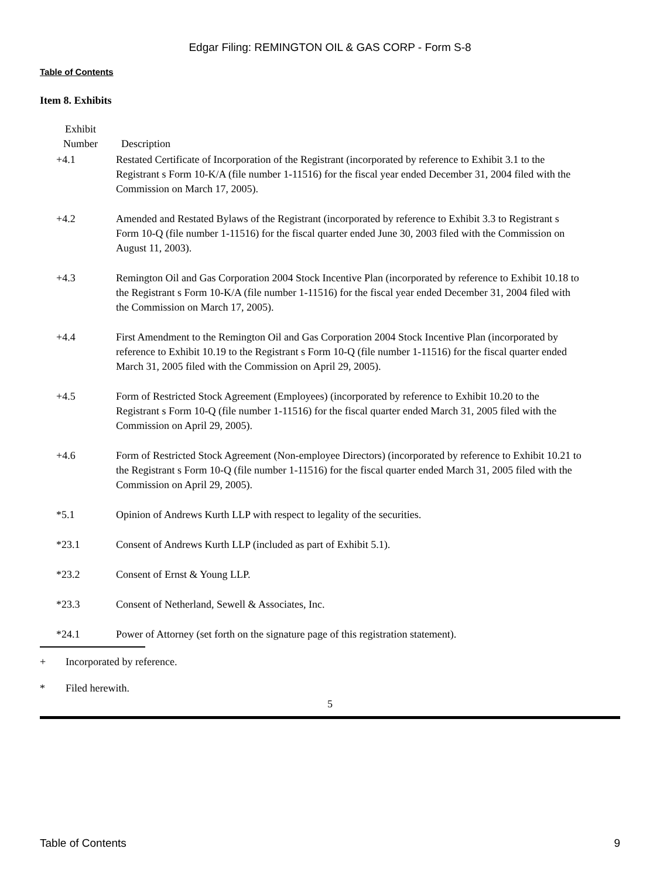Edgar Filing: REMINGTON OIL & GAS CORP - Form S-8
Table of Contents
Item 8. Exhibits
| Exhibit Number | Description |
| --- | --- |
| +4.1 | Restated Certificate of Incorporation of the Registrant (incorporated by reference to Exhibit 3.1 to the Registrant s Form 10-K/A (file number 1-11516) for the fiscal year ended December 31, 2004 filed with the Commission on March 17, 2005). |
| +4.2 | Amended and Restated Bylaws of the Registrant (incorporated by reference to Exhibit 3.3 to Registrant s Form 10-Q (file number 1-11516) for the fiscal quarter ended June 30, 2003 filed with the Commission on August 11, 2003). |
| +4.3 | Remington Oil and Gas Corporation 2004 Stock Incentive Plan (incorporated by reference to Exhibit 10.18 to the Registrant s Form 10-K/A (file number 1-11516) for the fiscal year ended December 31, 2004 filed with the Commission on March 17, 2005). |
| +4.4 | First Amendment to the Remington Oil and Gas Corporation 2004 Stock Incentive Plan (incorporated by reference to Exhibit 10.19 to the Registrant s Form 10-Q (file number 1-11516) for the fiscal quarter ended March 31, 2005 filed with the Commission on April 29, 2005). |
| +4.5 | Form of Restricted Stock Agreement (Employees) (incorporated by reference to Exhibit 10.20 to the Registrant s Form 10-Q (file number 1-11516) for the fiscal quarter ended March 31, 2005 filed with the Commission on April 29, 2005). |
| +4.6 | Form of Restricted Stock Agreement (Non-employee Directors) (incorporated by reference to Exhibit 10.21 to the Registrant s Form 10-Q (file number 1-11516) for the fiscal quarter ended March 31, 2005 filed with the Commission on April 29, 2005). |
| *5.1 | Opinion of Andrews Kurth LLP with respect to legality of the securities. |
| *23.1 | Consent of Andrews Kurth LLP (included as part of Exhibit 5.1). |
| *23.2 | Consent of Ernst & Young LLP. |
| *23.3 | Consent of Netherland, Sewell & Associates, Inc. |
| *24.1 | Power of Attorney (set forth on the signature page of this registration statement). |
+ Incorporated by reference.
* Filed herewith.
5
Table of Contents 9